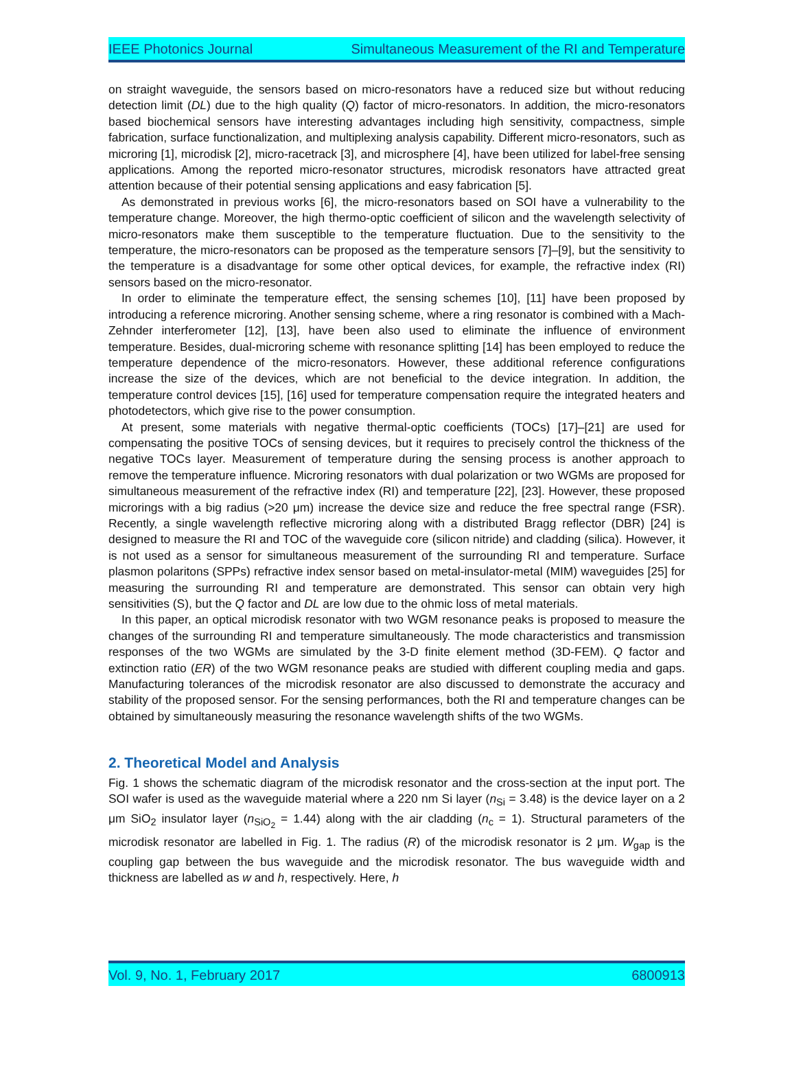IEEE Photonics Journal Simultaneous Measurement of the RI and Temperature
on straight waveguide, the sensors based on micro-resonators have a reduced size but without reducing detection limit (DL) due to the high quality (Q) factor of micro-resonators. In addition, the micro-resonators based biochemical sensors have interesting advantages including high sensitivity, compactness, simple fabrication, surface functionalization, and multiplexing analysis capability. Different micro-resonators, such as microring [1], microdisk [2], micro-racetrack [3], and microsphere [4], have been utilized for label-free sensing applications. Among the reported micro-resonator structures, microdisk resonators have attracted great attention because of their potential sensing applications and easy fabrication [5].
As demonstrated in previous works [6], the micro-resonators based on SOI have a vulnerability to the temperature change. Moreover, the high thermo-optic coefficient of silicon and the wavelength selectivity of micro-resonators make them susceptible to the temperature fluctuation. Due to the sensitivity to the temperature, the micro-resonators can be proposed as the temperature sensors [7]–[9], but the sensitivity to the temperature is a disadvantage for some other optical devices, for example, the refractive index (RI) sensors based on the micro-resonator.
In order to eliminate the temperature effect, the sensing schemes [10], [11] have been proposed by introducing a reference microring. Another sensing scheme, where a ring resonator is combined with a Mach-Zehnder interferometer [12], [13], have been also used to eliminate the influence of environment temperature. Besides, dual-microring scheme with resonance splitting [14] has been employed to reduce the temperature dependence of the micro-resonators. However, these additional reference configurations increase the size of the devices, which are not beneficial to the device integration. In addition, the temperature control devices [15], [16] used for temperature compensation require the integrated heaters and photodetectors, which give rise to the power consumption.
At present, some materials with negative thermal-optic coefficients (TOCs) [17]–[21] are used for compensating the positive TOCs of sensing devices, but it requires to precisely control the thickness of the negative TOCs layer. Measurement of temperature during the sensing process is another approach to remove the temperature influence. Microring resonators with dual polarization or two WGMs are proposed for simultaneous measurement of the refractive index (RI) and temperature [22], [23]. However, these proposed microrings with a big radius (>20 μm) increase the device size and reduce the free spectral range (FSR). Recently, a single wavelength reflective microring along with a distributed Bragg reflector (DBR) [24] is designed to measure the RI and TOC of the waveguide core (silicon nitride) and cladding (silica). However, it is not used as a sensor for simultaneous measurement of the surrounding RI and temperature. Surface plasmon polaritons (SPPs) refractive index sensor based on metal-insulator-metal (MIM) waveguides [25] for measuring the surrounding RI and temperature are demonstrated. This sensor can obtain very high sensitivities (S), but the Q factor and DL are low due to the ohmic loss of metal materials.
In this paper, an optical microdisk resonator with two WGM resonance peaks is proposed to measure the changes of the surrounding RI and temperature simultaneously. The mode characteristics and transmission responses of the two WGMs are simulated by the 3-D finite element method (3D-FEM). Q factor and extinction ratio (ER) of the two WGM resonance peaks are studied with different coupling media and gaps. Manufacturing tolerances of the microdisk resonator are also discussed to demonstrate the accuracy and stability of the proposed sensor. For the sensing performances, both the RI and temperature changes can be obtained by simultaneously measuring the resonance wavelength shifts of the two WGMs.
2. Theoretical Model and Analysis
Fig. 1 shows the schematic diagram of the microdisk resonator and the cross-section at the input port. The SOI wafer is used as the waveguide material where a 220 nm Si layer (n<sub>Si</sub> = 3.48) is the device layer on a 2 μm SiO<sub>2</sub> insulator layer (n<sub>SiO<sub>2</sub></sub> = 1.44) along with the air cladding (n<sub>c</sub> = 1). Structural parameters of the microdisk resonator are labelled in Fig. 1. The radius (R) of the microdisk resonator is 2 μm. W<sub>gap</sub> is the coupling gap between the bus waveguide and the microdisk resonator. The bus waveguide width and thickness are labelled as w and h, respectively. Here, h
Vol. 9, No. 1, February 2017 6800913